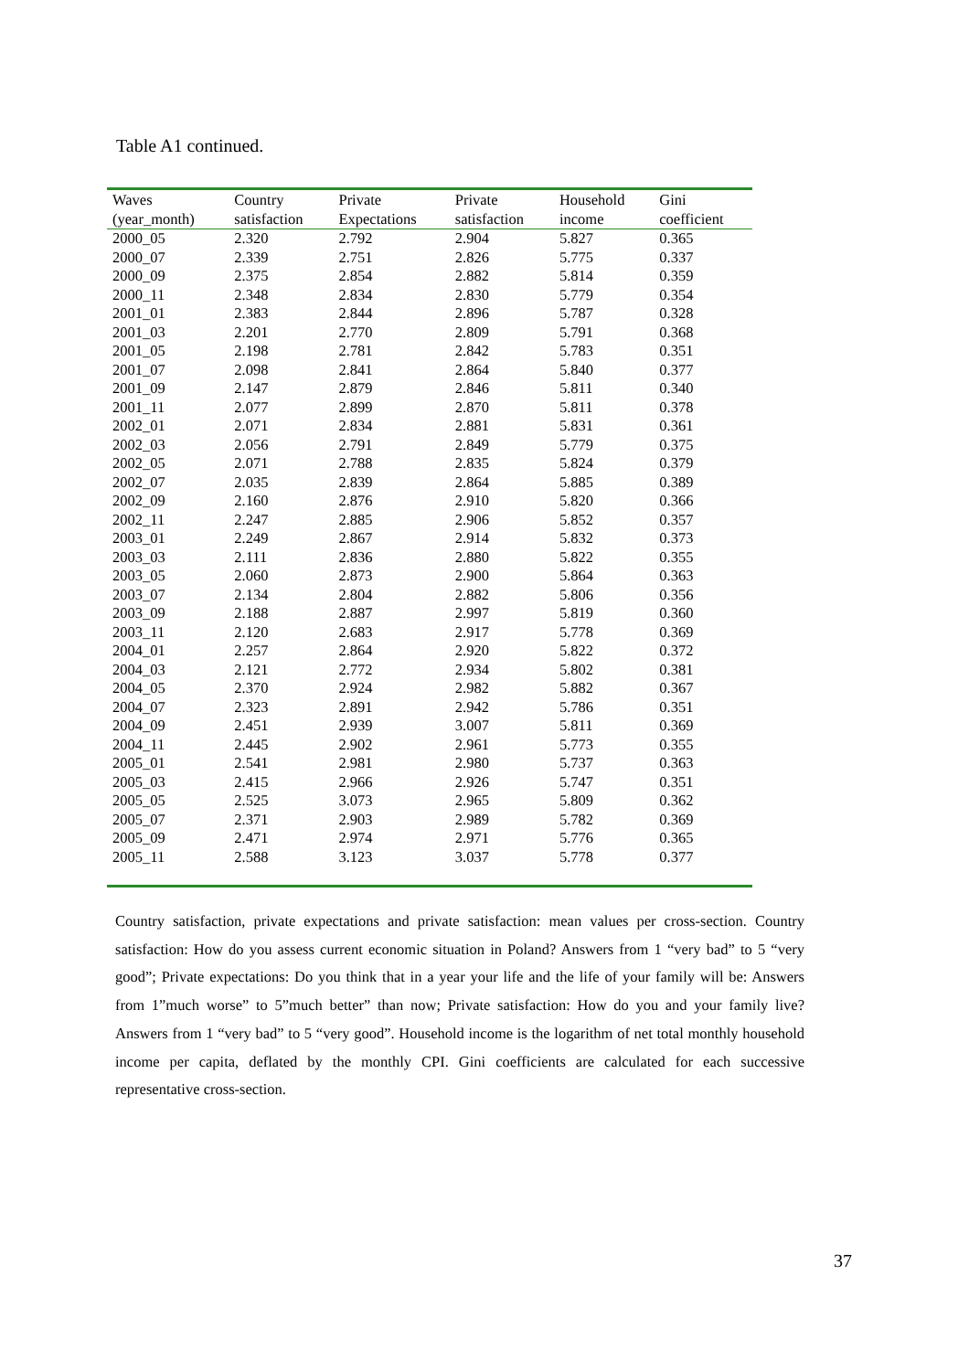Table A1 continued.
| Waves | Country | Private | Private | Household | Gini |
| --- | --- | --- | --- | --- | --- |
| (year_month) | satisfaction | Expectations | satisfaction | income | coefficient |
| 2000_05 | 2.320 | 2.792 | 2.904 | 5.827 | 0.365 |
| 2000_07 | 2.339 | 2.751 | 2.826 | 5.775 | 0.337 |
| 2000_09 | 2.375 | 2.854 | 2.882 | 5.814 | 0.359 |
| 2000_11 | 2.348 | 2.834 | 2.830 | 5.779 | 0.354 |
| 2001_01 | 2.383 | 2.844 | 2.896 | 5.787 | 0.328 |
| 2001_03 | 2.201 | 2.770 | 2.809 | 5.791 | 0.368 |
| 2001_05 | 2.198 | 2.781 | 2.842 | 5.783 | 0.351 |
| 2001_07 | 2.098 | 2.841 | 2.864 | 5.840 | 0.377 |
| 2001_09 | 2.147 | 2.879 | 2.846 | 5.811 | 0.340 |
| 2001_11 | 2.077 | 2.899 | 2.870 | 5.811 | 0.378 |
| 2002_01 | 2.071 | 2.834 | 2.881 | 5.831 | 0.361 |
| 2002_03 | 2.056 | 2.791 | 2.849 | 5.779 | 0.375 |
| 2002_05 | 2.071 | 2.788 | 2.835 | 5.824 | 0.379 |
| 2002_07 | 2.035 | 2.839 | 2.864 | 5.885 | 0.389 |
| 2002_09 | 2.160 | 2.876 | 2.910 | 5.820 | 0.366 |
| 2002_11 | 2.247 | 2.885 | 2.906 | 5.852 | 0.357 |
| 2003_01 | 2.249 | 2.867 | 2.914 | 5.832 | 0.373 |
| 2003_03 | 2.111 | 2.836 | 2.880 | 5.822 | 0.355 |
| 2003_05 | 2.060 | 2.873 | 2.900 | 5.864 | 0.363 |
| 2003_07 | 2.134 | 2.804 | 2.882 | 5.806 | 0.356 |
| 2003_09 | 2.188 | 2.887 | 2.997 | 5.819 | 0.360 |
| 2003_11 | 2.120 | 2.683 | 2.917 | 5.778 | 0.369 |
| 2004_01 | 2.257 | 2.864 | 2.920 | 5.822 | 0.372 |
| 2004_03 | 2.121 | 2.772 | 2.934 | 5.802 | 0.381 |
| 2004_05 | 2.370 | 2.924 | 2.982 | 5.882 | 0.367 |
| 2004_07 | 2.323 | 2.891 | 2.942 | 5.786 | 0.351 |
| 2004_09 | 2.451 | 2.939 | 3.007 | 5.811 | 0.369 |
| 2004_11 | 2.445 | 2.902 | 2.961 | 5.773 | 0.355 |
| 2005_01 | 2.541 | 2.981 | 2.980 | 5.737 | 0.363 |
| 2005_03 | 2.415 | 2.966 | 2.926 | 5.747 | 0.351 |
| 2005_05 | 2.525 | 3.073 | 2.965 | 5.809 | 0.362 |
| 2005_07 | 2.371 | 2.903 | 2.989 | 5.782 | 0.369 |
| 2005_09 | 2.471 | 2.974 | 2.971 | 5.776 | 0.365 |
| 2005_11 | 2.588 | 3.123 | 3.037 | 5.778 | 0.377 |
Country satisfaction, private expectations and private satisfaction: mean values per cross-section. Country satisfaction: How do you assess current economic situation in Poland? Answers from 1 “very bad” to 5 “very good”; Private expectations: Do you think that in a year your life and the life of your family will be: Answers from 1”much worse” to 5”much better” than now; Private satisfaction: How do you and your family live? Answers from 1 “very bad” to 5 “very good”. Household income is the logarithm of net total monthly household income per capita, deflated by the monthly CPI. Gini coefficients are calculated for each successive representative cross-section.
37